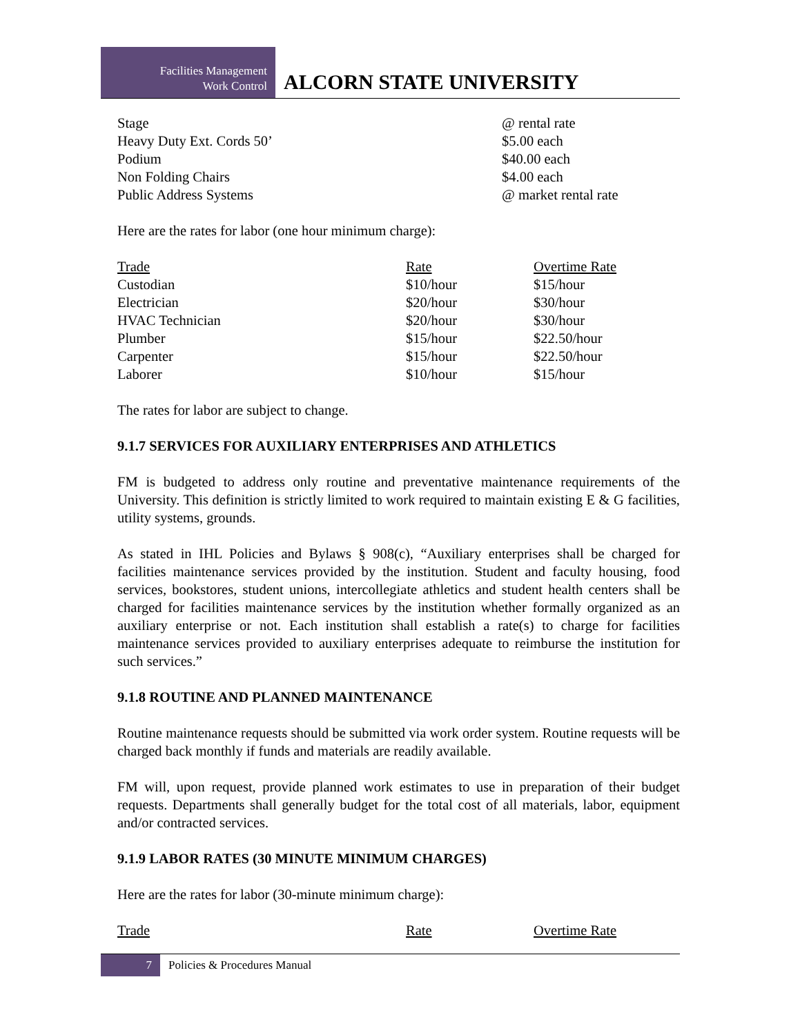Facilities Management
Work Control
ALCORN STATE UNIVERSITY
| Stage | @ rental rate |
| Heavy Duty Ext. Cords 50’ | $5.00 each |
| Podium | $40.00 each |
| Non Folding Chairs | $4.00 each |
| Public Address Systems | @ market rental rate |
Here are the rates for labor (one hour minimum charge):
| Trade | Rate | Overtime Rate |
| --- | --- | --- |
| Custodian | $10/hour | $15/hour |
| Electrician | $20/hour | $30/hour |
| HVAC Technician | $20/hour | $30/hour |
| Plumber | $15/hour | $22.50/hour |
| Carpenter | $15/hour | $22.50/hour |
| Laborer | $10/hour | $15/hour |
The rates for labor are subject to change.
9.1.7 SERVICES FOR AUXILIARY ENTERPRISES AND ATHLETICS
FM is budgeted to address only routine and preventative maintenance requirements of the University. This definition is strictly limited to work required to maintain existing E & G facilities, utility systems, grounds.
As stated in IHL Policies and Bylaws § 908(c), “Auxiliary enterprises shall be charged for facilities maintenance services provided by the institution. Student and faculty housing, food services, bookstores, student unions, intercollegiate athletics and student health centers shall be charged for facilities maintenance services by the institution whether formally organized as an auxiliary enterprise or not. Each institution shall establish a rate(s) to charge for facilities maintenance services provided to auxiliary enterprises adequate to reimburse the institution for such services.”
9.1.8 ROUTINE AND PLANNED MAINTENANCE
Routine maintenance requests should be submitted via work order system. Routine requests will be charged back monthly if funds and materials are readily available.
FM will, upon request, provide planned work estimates to use in preparation of their budget requests. Departments shall generally budget for the total cost of all materials, labor, equipment and/or contracted services.
9.1.9 LABOR RATES (30 MINUTE MINIMUM CHARGES)
Here are the rates for labor (30-minute minimum charge):
| Trade | Rate | Overtime Rate |
| --- | --- | --- |
7
Policies & Procedures Manual